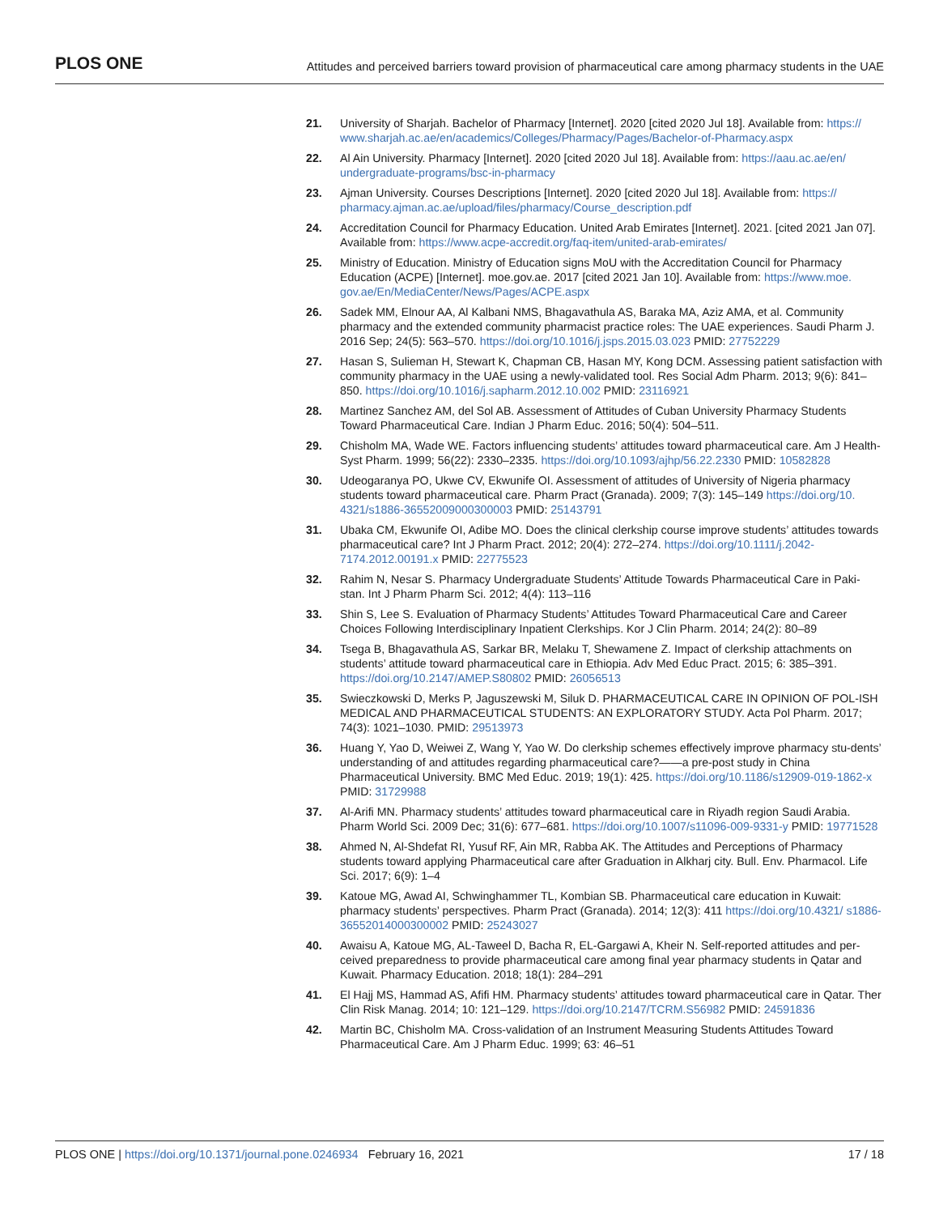PLOS ONE
Attitudes and perceived barriers toward provision of pharmaceutical care among pharmacy students in the UAE
21. University of Sharjah. Bachelor of Pharmacy [Internet]. 2020 [cited 2020 Jul 18]. Available from: https:// www.sharjah.ac.ae/en/academics/Colleges/Pharmacy/Pages/Bachelor-of-Pharmacy.aspx
22. Al Ain University. Pharmacy [Internet]. 2020 [cited 2020 Jul 18]. Available from: https://aau.ac.ae/en/ undergraduate-programs/bsc-in-pharmacy
23. Ajman University. Courses Descriptions [Internet]. 2020 [cited 2020 Jul 18]. Available from: https:// pharmacy.ajman.ac.ae/upload/files/pharmacy/Course_description.pdf
24. Accreditation Council for Pharmacy Education. United Arab Emirates [Internet]. 2021. [cited 2021 Jan 07]. Available from: https://www.acpe-accredit.org/faq-item/united-arab-emirates/
25. Ministry of Education. Ministry of Education signs MoU with the Accreditation Council for Pharmacy Education (ACPE) [Internet]. moe.gov.ae. 2017 [cited 2021 Jan 10]. Available from: https://www.moe. gov.ae/En/MediaCenter/News/Pages/ACPE.aspx
26. Sadek MM, Elnour AA, Al Kalbani NMS, Bhagavathula AS, Baraka MA, Aziz AMA, et al. Community pharmacy and the extended community pharmacist practice roles: The UAE experiences. Saudi Pharm J. 2016 Sep; 24(5): 563–570. https://doi.org/10.1016/j.jsps.2015.03.023 PMID: 27752229
27. Hasan S, Sulieman H, Stewart K, Chapman CB, Hasan MY, Kong DCM. Assessing patient satisfaction with community pharmacy in the UAE using a newly-validated tool. Res Social Adm Pharm. 2013; 9(6): 841–850. https://doi.org/10.1016/j.sapharm.2012.10.002 PMID: 23116921
28. Martinez Sanchez AM, del Sol AB. Assessment of Attitudes of Cuban University Pharmacy Students Toward Pharmaceutical Care. Indian J Pharm Educ. 2016; 50(4): 504–511.
29. Chisholm MA, Wade WE. Factors influencing students’ attitudes toward pharmaceutical care. Am J Health-Syst Pharm. 1999; 56(22): 2330–2335. https://doi.org/10.1093/ajhp/56.22.2330 PMID: 10582828
30. Udeogaranya PO, Ukwe CV, Ekwunife OI. Assessment of attitudes of University of Nigeria pharmacy students toward pharmaceutical care. Pharm Pract (Granada). 2009; 7(3): 145–149 https://doi.org/10. 4321/s1886-36552009000300003 PMID: 25143791
31. Ubaka CM, Ekwunife OI, Adibe MO. Does the clinical clerkship course improve students’ attitudes towards pharmaceutical care? Int J Pharm Pract. 2012; 20(4): 272–274. https://doi.org/10.1111/j.2042-7174.2012.00191.x PMID: 22775523
32. Rahim N, Nesar S. Pharmacy Undergraduate Students’ Attitude Towards Pharmaceutical Care in Paki-stan. Int J Pharm Pharm Sci. 2012; 4(4): 113–116
33. Shin S, Lee S. Evaluation of Pharmacy Students’ Attitudes Toward Pharmaceutical Care and Career Choices Following Interdisciplinary Inpatient Clerkships. Kor J Clin Pharm. 2014; 24(2): 80–89
34. Tsega B, Bhagavathula AS, Sarkar BR, Melaku T, Shewamene Z. Impact of clerkship attachments on students’ attitude toward pharmaceutical care in Ethiopia. Adv Med Educ Pract. 2015; 6: 385–391. https://doi.org/10.2147/AMEP.S80802 PMID: 26056513
35. Swieczkowski D, Merks P, Jaguszewski M, Siluk D. PHARMACEUTICAL CARE IN OPINION OF POL-ISH MEDICAL AND PHARMACEUTICAL STUDENTS: AN EXPLORATORY STUDY. Acta Pol Pharm. 2017; 74(3): 1021–1030. PMID: 29513973
36. Huang Y, Yao D, Weiwei Z, Wang Y, Yao W. Do clerkship schemes effectively improve pharmacy stu-dents’ understanding of and attitudes regarding pharmaceutical care?——a pre-post study in China Pharmaceutical University. BMC Med Educ. 2019; 19(1): 425. https://doi.org/10.1186/s12909-019-1862-x PMID: 31729988
37. Al-Arifi MN. Pharmacy students’ attitudes toward pharmaceutical care in Riyadh region Saudi Arabia. Pharm World Sci. 2009 Dec; 31(6): 677–681. https://doi.org/10.1007/s11096-009-9331-y PMID: 19771528
38. Ahmed N, Al-Shdefat RI, Yusuf RF, Ain MR, Rabba AK. The Attitudes and Perceptions of Pharmacy students toward applying Pharmaceutical care after Graduation in Alkharj city. Bull. Env. Pharmacol. Life Sci. 2017; 6(9): 1–4
39. Katoue MG, Awad AI, Schwinghammer TL, Kombian SB. Pharmaceutical care education in Kuwait: pharmacy students’ perspectives. Pharm Pract (Granada). 2014; 12(3): 411 https://doi.org/10.4321/ s1886-36552014000300002 PMID: 25243027
40. Awaisu A, Katoue MG, AL-Taweel D, Bacha R, EL-Gargawi A, Kheir N. Self-reported attitudes and per-ceived preparedness to provide pharmaceutical care among final year pharmacy students in Qatar and Kuwait. Pharmacy Education. 2018; 18(1): 284–291
41. El Hajj MS, Hammad AS, Afifi HM. Pharmacy students’ attitudes toward pharmaceutical care in Qatar. Ther Clin Risk Manag. 2014; 10: 121–129. https://doi.org/10.2147/TCRM.S56982 PMID: 24591836
42. Martin BC, Chisholm MA. Cross-validation of an Instrument Measuring Students Attitudes Toward Pharmaceutical Care. Am J Pharm Educ. 1999; 63: 46–51
PLOS ONE | https://doi.org/10.1371/journal.pone.0246934 February 16, 2021
17 / 18